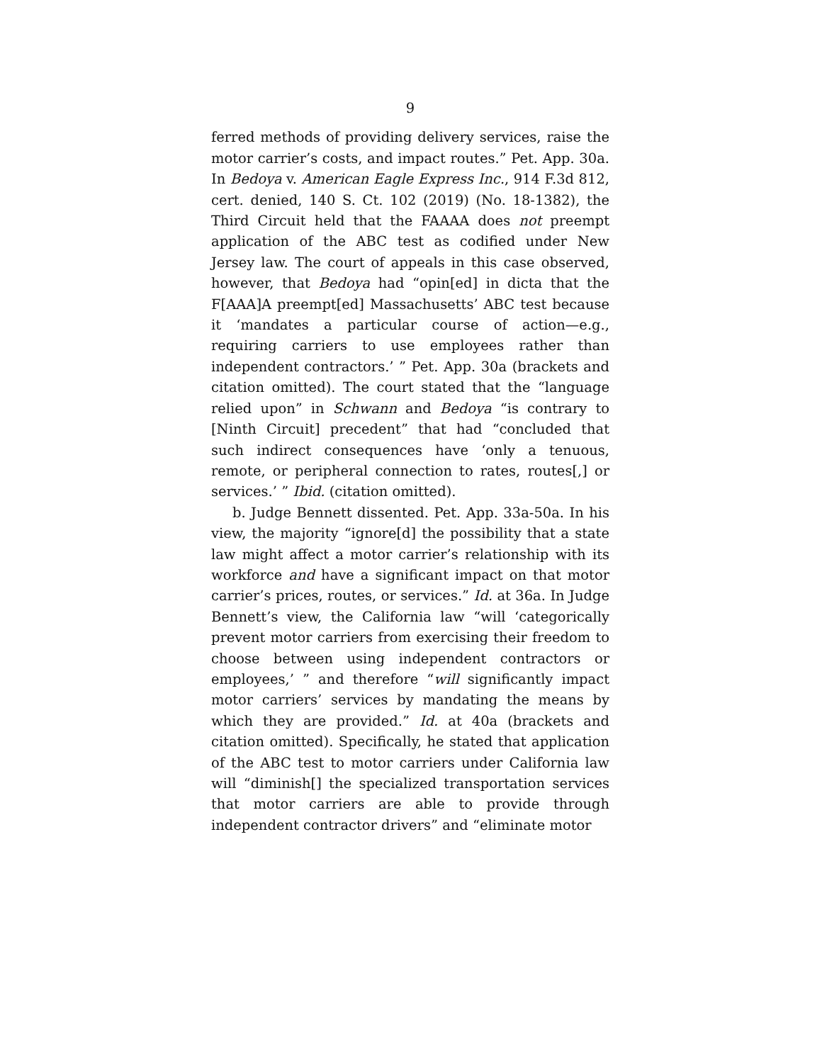9
ferred methods of providing delivery services, raise the motor carrier’s costs, and impact routes.” Pet. App. 30a. In Bedoya v. American Eagle Express Inc., 914 F.3d 812, cert. denied, 140 S. Ct. 102 (2019) (No. 18-1382), the Third Circuit held that the FAAAA does not preempt application of the ABC test as codified under New Jersey law. The court of appeals in this case observed, however, that Bedoya had “opin[ed] in dicta that the F[AAA]A preempt[ed] Massachusetts’ ABC test because it ‘mandates a particular course of action—e.g., requiring carriers to use employees rather than independent contractors.’ ” Pet. App. 30a (brackets and citation omitted). The court stated that the “language relied upon” in Schwann and Bedoya “is contrary to [Ninth Circuit] precedent” that had “concluded that such indirect consequences have ‘only a tenuous, remote, or peripheral connection to rates, routes[,] or services.’ ” Ibid. (citation omitted).
b. Judge Bennett dissented. Pet. App. 33a-50a. In his view, the majority “ignore[d] the possibility that a state law might affect a motor carrier’s relationship with its workforce and have a significant impact on that motor carrier’s prices, routes, or services.” Id. at 36a. In Judge Bennett’s view, the California law “will ‘categorically prevent motor carriers from exercising their freedom to choose between using independent contractors or employees,’ ” and therefore “will significantly impact motor carriers’ services by mandating the means by which they are provided.” Id. at 40a (brackets and citation omitted). Specifically, he stated that application of the ABC test to motor carriers under California law will “diminish[] the specialized transportation services that motor carriers are able to provide through independent contractor drivers” and “eliminate motor